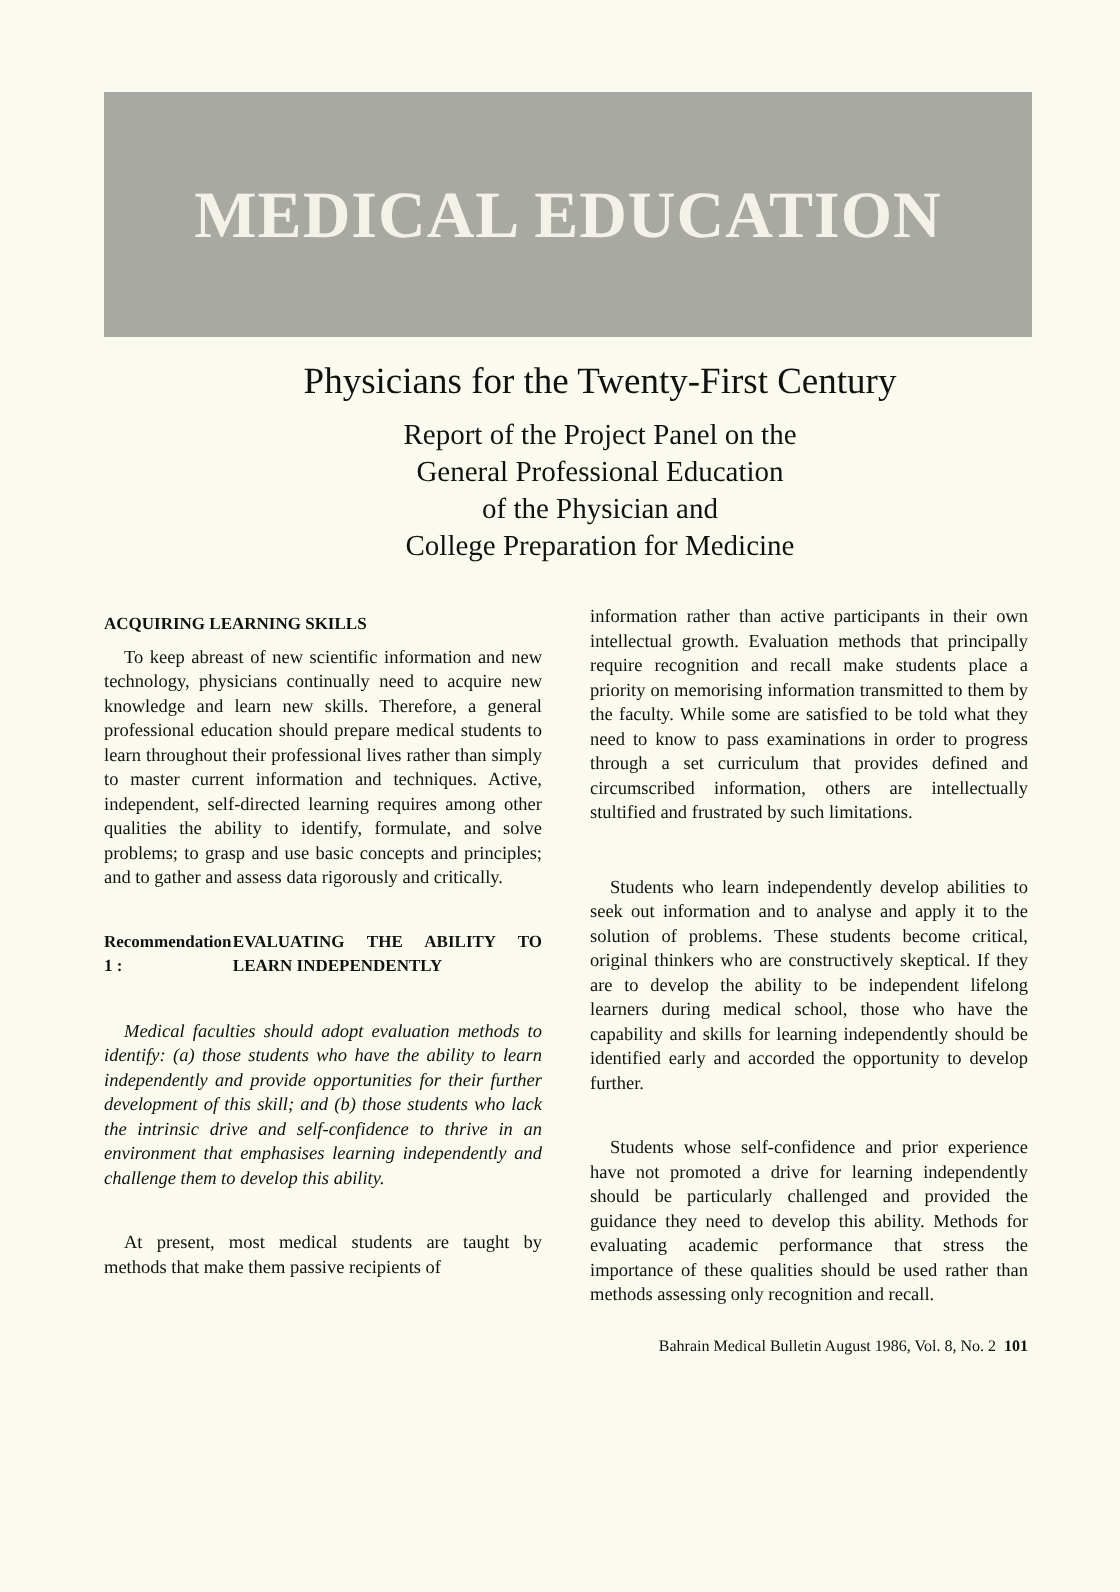MEDICAL EDUCATION
Physicians for the Twenty-First Century
Report of the Project Panel on the
General Professional Education
of the Physician and
College Preparation for Medicine
ACQUIRING LEARNING SKILLS
To keep abreast of new scientific information and new technology, physicians continually need to acquire new knowledge and learn new skills. Therefore, a general professional education should prepare medical students to learn throughout their professional lives rather than simply to master current information and techniques. Active, independent, self-directed learning requires among other qualities the ability to identify, formulate, and solve problems; to grasp and use basic concepts and principles; and to gather and assess data rigorously and critically.
Recommendation 1 : EVALUATING THE ABILITY TO LEARN INDEPENDENTLY
Medical faculties should adopt evaluation methods to identify: (a) those students who have the ability to learn independently and provide opportunities for their further development of this skill; and (b) those students who lack the intrinsic drive and self-confidence to thrive in an environment that emphasises learning independently and challenge them to develop this ability.
At present, most medical students are taught by methods that make them passive recipients of
information rather than active participants in their own intellectual growth. Evaluation methods that principally require recognition and recall make students place a priority on memorising information transmitted to them by the faculty. While some are satisfied to be told what they need to know to pass examinations in order to progress through a set curriculum that provides defined and circumscribed information, others are intellectually stultified and frustrated by such limitations.
Students who learn independently develop abilities to seek out information and to analyse and apply it to the solution of problems. These students become critical, original thinkers who are constructively skeptical. If they are to develop the ability to be independent lifelong learners during medical school, those who have the capability and skills for learning independently should be identified early and accorded the opportunity to develop further.
Students whose self-confidence and prior experience have not promoted a drive for learning independently should be particularly challenged and provided the guidance they need to develop this ability. Methods for evaluating academic performance that stress the importance of these qualities should be used rather than methods assessing only recognition and recall.
Bahrain Medical Bulletin August 1986, Vol. 8, No. 2 101